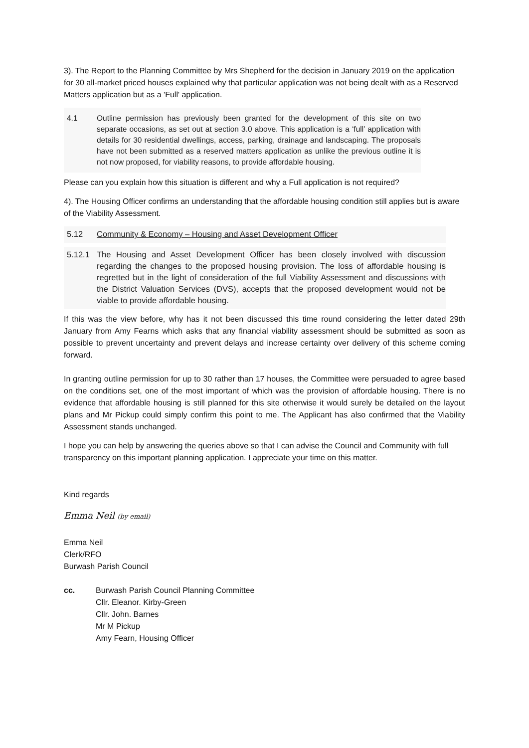3). The Report to the Planning Committee by Mrs Shepherd for the decision in January 2019 on the application for 30 all-market priced houses explained why that particular application was not being dealt with as a Reserved Matters application but as a 'Full' application.
4.1 Outline permission has previously been granted for the development of this site on two separate occasions, as set out at section 3.0 above. This application is a ‘full’ application with details for 30 residential dwellings, access, parking, drainage and landscaping. The proposals have not been submitted as a reserved matters application as unlike the previous outline it is not now proposed, for viability reasons, to provide affordable housing.
Please can you explain how this situation is different and why a Full application is not required?
4). The Housing Officer confirms an understanding that the affordable housing condition still applies but is aware of the Viability Assessment.
5.12 Community & Economy – Housing and Asset Development Officer
5.12.1 The Housing and Asset Development Officer has been closely involved with discussion regarding the changes to the proposed housing provision. The loss of affordable housing is regretted but in the light of consideration of the full Viability Assessment and discussions with the District Valuation Services (DVS), accepts that the proposed development would not be viable to provide affordable housing.
If this was the view before, why has it not been discussed this time round considering the letter dated 29th January from Amy Fearns which asks that any financial viability assessment should be submitted as soon as possible to prevent uncertainty and prevent delays and increase certainty over delivery of this scheme coming forward.
In granting outline permission for up to 30 rather than 17 houses, the Committee were persuaded to agree based on the conditions set, one of the most important of which was the provision of affordable housing. There is no evidence that affordable housing is still planned for this site otherwise it would surely be detailed on the layout plans and Mr Pickup could simply confirm this point to me. The Applicant has also confirmed that the Viability Assessment stands unchanged.
I hope you can help by answering the queries above so that I can advise the Council and Community with full transparency on this important planning application. I appreciate your time on this matter.
Kind regards
Emma Neil (by email)
Emma Neil
Clerk/RFO
Burwash Parish Council
cc. Burwash Parish Council Planning Committee
Cllr. Eleanor. Kirby-Green
Cllr. John. Barnes
Mr M Pickup
Amy Fearn, Housing Officer